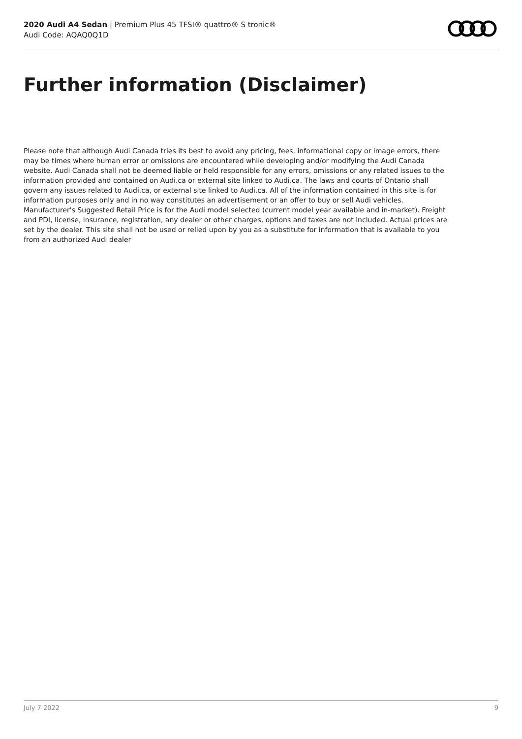2020 Audi A4 Sedan | Premium Plus 45 TFSI® quattro® S tronic®
Audi Code: AQAQ0Q1D
Further information (Disclaimer)
Please note that although Audi Canada tries its best to avoid any pricing, fees, informational copy or image errors, there may be times where human error or omissions are encountered while developing and/or modifying the Audi Canada website. Audi Canada shall not be deemed liable or held responsible for any errors, omissions or any related issues to the information provided and contained on Audi.ca or external site linked to Audi.ca. The laws and courts of Ontario shall govern any issues related to Audi.ca, or external site linked to Audi.ca. All of the information contained in this site is for information purposes only and in no way constitutes an advertisement or an offer to buy or sell Audi vehicles. Manufacturer's Suggested Retail Price is for the Audi model selected (current model year available and in-market). Freight and PDI, license, insurance, registration, any dealer or other charges, options and taxes are not included. Actual prices are set by the dealer. This site shall not be used or relied upon by you as a substitute for information that is available to you from an authorized Audi dealer
July 7 2022 9